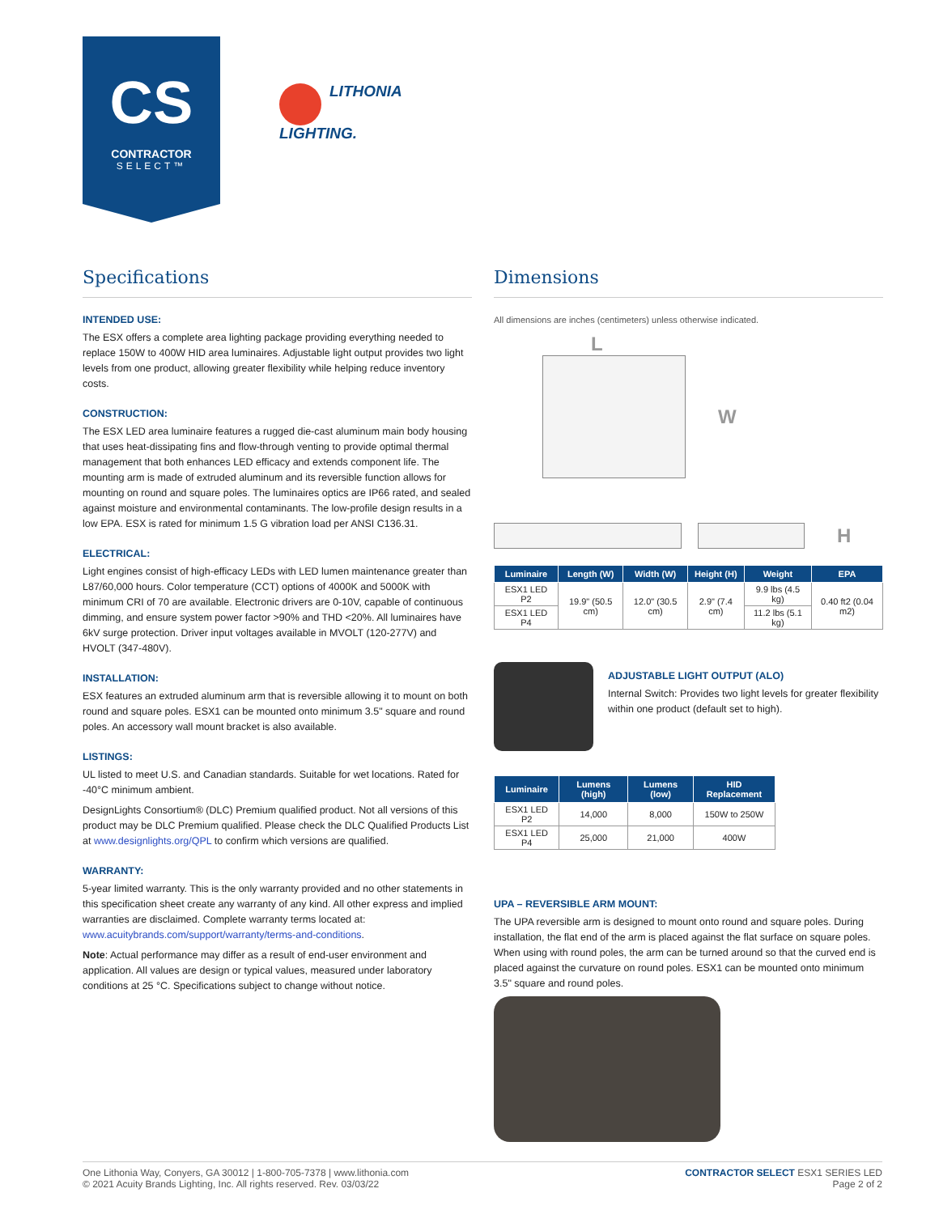CS
CONTRACTOR
SELECT™
LITHONIA
LIGHTING.
Specifications
INTENDED USE:
The ESX offers a complete area lighting package providing everything needed to replace 150W to 400W HID area luminaires. Adjustable light output provides two light levels from one product, allowing greater flexibility while helping reduce inventory costs.
CONSTRUCTION:
The ESX LED area luminaire features a rugged die-cast aluminum main body housing that uses heat-dissipating fins and flow-through venting to provide optimal thermal management that both enhances LED efficacy and extends component life. The mounting arm is made of extruded aluminum and its reversible function allows for mounting on round and square poles. The luminaires optics are IP66 rated, and sealed against moisture and environmental contaminants. The low-profile design results in a low EPA. ESX is rated for minimum 1.5 G vibration load per ANSI C136.31.
ELECTRICAL:
Light engines consist of high-efficacy LEDs with LED lumen maintenance greater than L87/60,000 hours. Color temperature (CCT) options of 4000K and 5000K with minimum CRI of 70 are available. Electronic drivers are 0-10V, capable of continuous dimming, and ensure system power factor >90% and THD <20%. All luminaires have 6kV surge protection. Driver input voltages available in MVOLT (120-277V) and HVOLT (347-480V).
INSTALLATION:
ESX features an extruded aluminum arm that is reversible allowing it to mount on both round and square poles. ESX1 can be mounted onto minimum 3.5" square and round poles. An accessory wall mount bracket is also available.
LISTINGS:
UL listed to meet U.S. and Canadian standards. Suitable for wet locations. Rated for -40°C minimum ambient.
DesignLights Consortium® (DLC) Premium qualified product. Not all versions of this product may be DLC Premium qualified. Please check the DLC Qualified Products List at www.designlights.org/QPL to confirm which versions are qualified.
WARRANTY:
5-year limited warranty. This is the only warranty provided and no other statements in this specification sheet create any warranty of any kind. All other express and implied warranties are disclaimed. Complete warranty terms located at: www.acuitybrands.com/support/warranty/terms-and-conditions.
Note: Actual performance may differ as a result of end-user environment and application. All values are design or typical values, measured under laboratory conditions at 25 °C. Specifications subject to change without notice.
Dimensions
All dimensions are inches (centimeters) unless otherwise indicated.
L
W
H
| Luminaire | Length (W) | Width (W) | Height (H) | Weight | EPA |
| --- | --- | --- | --- | --- | --- |
| ESX1 LED P2 | 19.9" (50.5 cm) | 12.0" (30.5 cm) | 2.9" (7.4 cm) | 9.9 lbs (4.5 kg) | 0.40 ft2 (0.04 m2) |
| ESX1 LED P4 | | | | 11.2 lbs (5.1 kg) | |
ADJUSTABLE LIGHT OUTPUT (ALO)
Internal Switch: Provides two light levels for greater flexibility within one product (default set to high).
| Luminaire | Lumens (high) | Lumens (low) | HID Replacement |
| --- | --- | --- | --- |
| ESX1 LED P2 | 14,000 | 8,000 | 150W to 250W |
| ESX1 LED P4 | 25,000 | 21,000 | 400W |
UPA – REVERSIBLE ARM MOUNT:
The UPA reversible arm is designed to mount onto round and square poles. During installation, the flat end of the arm is placed against the flat surface on square poles. When using with round poles, the arm can be turned around so that the curved end is placed against the curvature on round poles. ESX1 can be mounted onto minimum 3.5" square and round poles.
One Lithonia Way, Conyers, GA 30012 | 1-800-705-7378 | www.lithonia.com
© 2021 Acuity Brands Lighting, Inc. All rights reserved. Rev. 03/03/22
CONTRACTOR SELECT ESX1 SERIES LED
Page 2 of 2